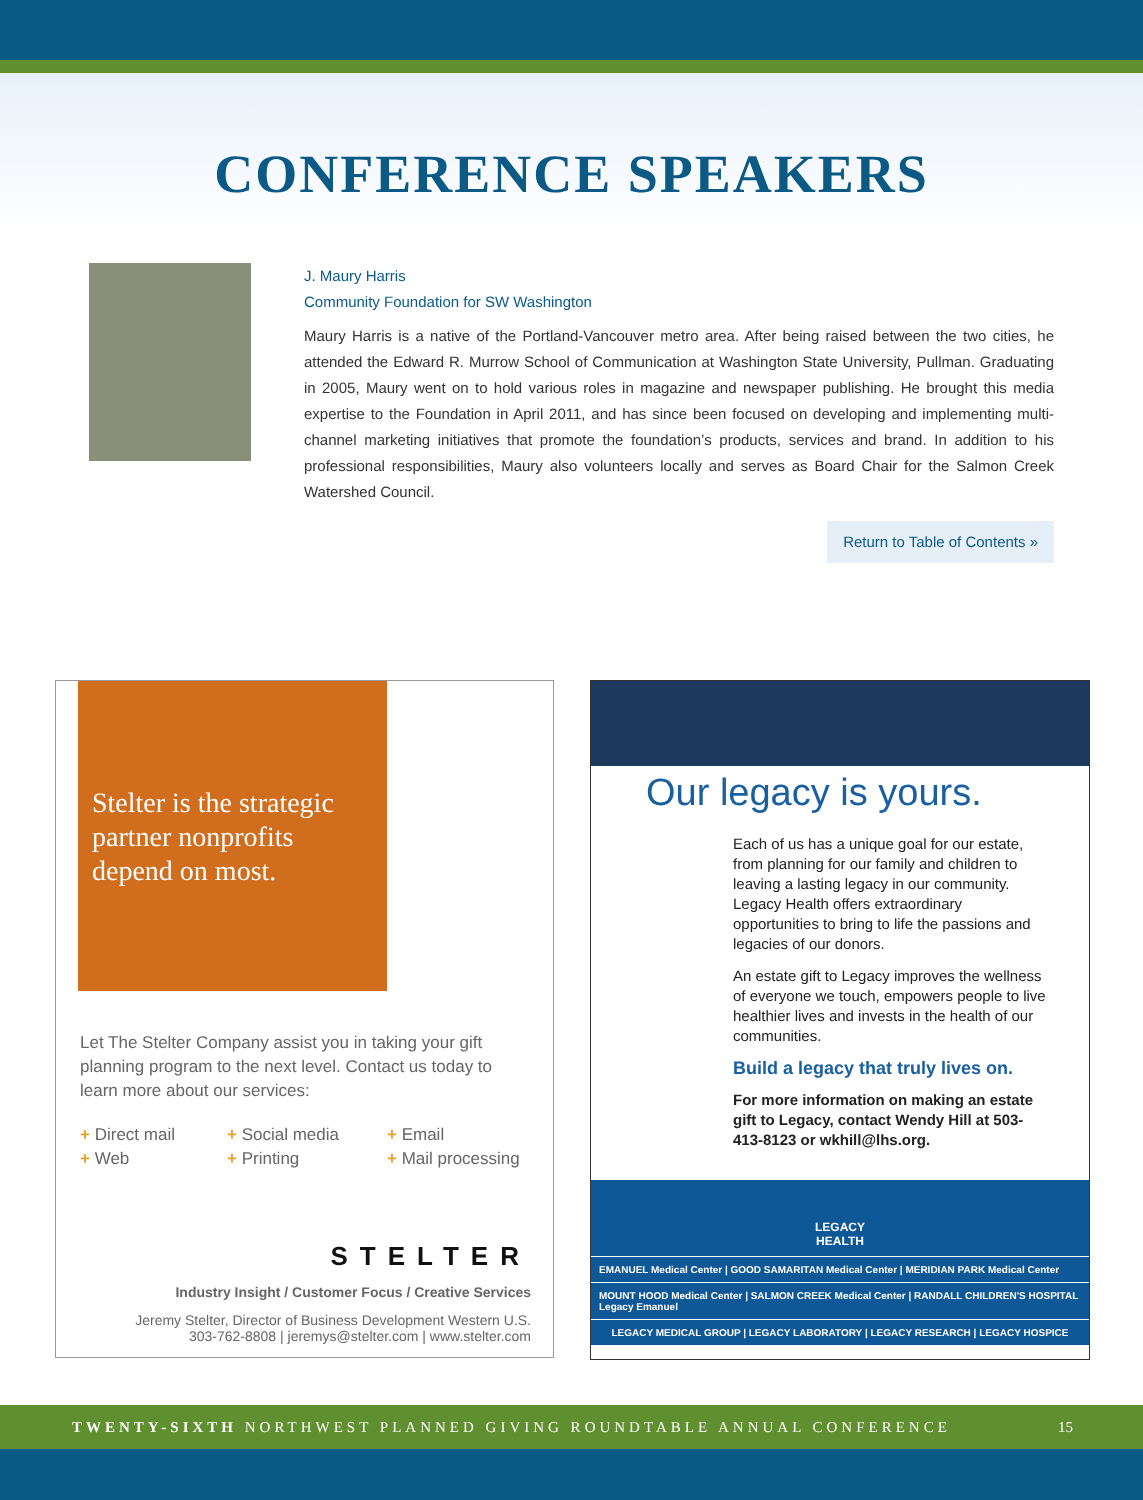CONFERENCE SPEAKERS
J. Maury Harris
Community Foundation for SW Washington
Maury Harris is a native of the Portland-Vancouver metro area. After being raised between the two cities, he attended the Edward R. Murrow School of Communication at Washington State University, Pullman. Graduating in 2005, Maury went on to hold various roles in magazine and newspaper publishing. He brought this media expertise to the Foundation in April 2011, and has since been focused on developing and implementing multi-channel marketing initiatives that promote the foundation’s products, services and brand. In addition to his professional responsibilities, Maury also volunteers locally and serves as Board Chair for the Salmon Creek Watershed Council.
Return to Table of Contents »
Stelter is the strategic partner nonprofits depend on most.
Let The Stelter Company assist you in taking your gift planning program to the next level. Contact us today to learn more about our services:
+ Direct mail
+ Social media
+ Email
+ Web
+ Printing
+ Mail processing
STELTER
Industry Insight / Customer Focus / Creative Services
Jeremy Stelter, Director of Business Development Western U.S.
303-762-8808 | jeremys@stelter.com | www.stelter.com
Our legacy is yours.
Each of us has a unique goal for our estate, from planning for our family and children to leaving a lasting legacy in our community. Legacy Health offers extraordinary opportunities to bring to life the passions and legacies of our donors.
An estate gift to Legacy improves the wellness of everyone we touch, empowers people to live healthier lives and invests in the health of our communities.
Build a legacy that truly lives on.
For more information on making an estate gift to Legacy, contact Wendy Hill at 503-413-8123 or wkhill@lhs.org.
LEGACY
HEALTH
EMANUEL Medical Center | GOOD SAMARITAN Medical Center | MERIDIAN PARK Medical Center
MOUNT HOOD Medical Center | SALMON CREEK Medical Center | RANDALL CHILDREN'S HOSPITAL Legacy Emanuel
LEGACY MEDICAL GROUP | LEGACY LABORATORY | LEGACY RESEARCH | LEGACY HOSPICE
TWENTY-SIXTH NORTHWEST PLANNED GIVING ROUNDTABLE ANNUAL CONFERENCE 15